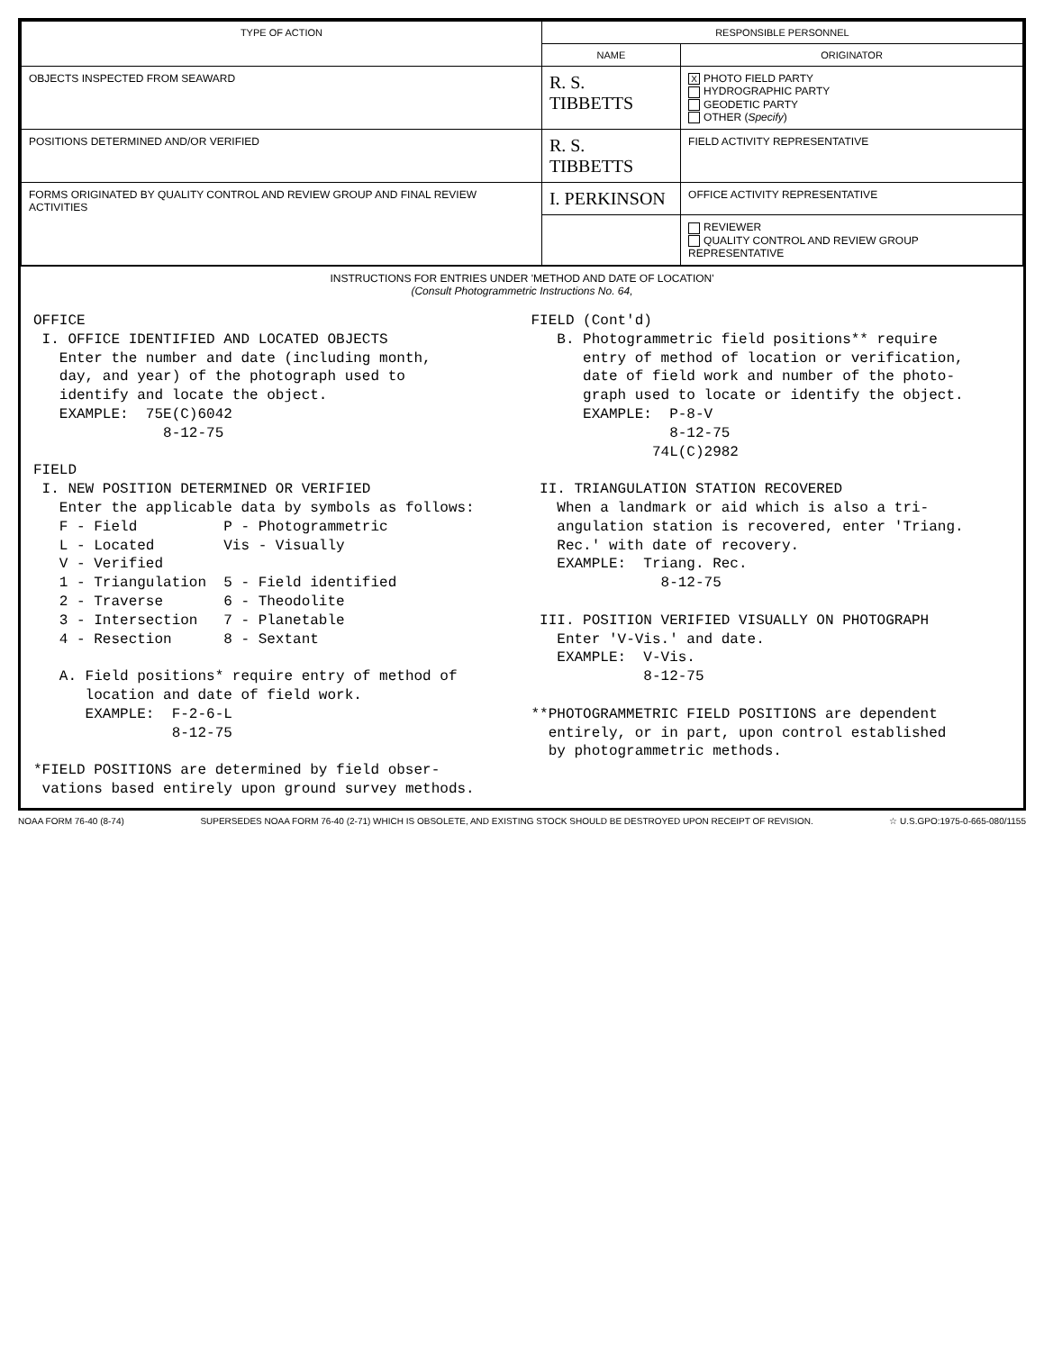| TYPE OF ACTION | RESPONSIBLE PERSONNEL | |
| --- | --- | --- |
| | NAME | ORIGINATOR |
| OBJECTS INSPECTED FROM SEAWARD | R. S. TIBBETTS | X PHOTO FIELD PARTY HYDROGRAPHIC PARTY GEODETIC PARTY OTHER ( Specify ) |
| POSITIONS DETERMINED AND/OR VERIFIED | R. S. TIBBETTS | FIELD ACTIVITY REPRESENTATIVE |
| FORMS ORIGINATED BY QUALITY CONTROL AND REVIEW GROUP AND FINAL REVIEW ACTIVITIES | I. PERKINSON | OFFICE ACTIVITY REPRESENTATIVE |
| | | REVIEWER QUALITY CONTROL AND REVIEW GROUP REPRESENTATIVE |
INSTRUCTIONS FOR ENTRIES UNDER 'METHOD AND DATE OF LOCATION'
(Consult Photogrammetric Instructions No. 64,
OFFICE
 I. OFFICE IDENTIFIED AND LOCATED OBJECTS
   Enter the number and date (including month,
   day, and year) of the photograph used to
   identify and locate the object.
   EXAMPLE:  75E(C)6042
               8-12-75

FIELD
 I. NEW POSITION DETERMINED OR VERIFIED
   Enter the applicable data by symbols as follows:
   F - Field          P - Photogrammetric
   L - Located        Vis - Visually
   V - Verified
   1 - Triangulation  5 - Field identified
   2 - Traverse       6 - Theodolite
   3 - Intersection   7 - Planetable
   4 - Resection      8 - Sextant

   A. Field positions* require entry of method of
      location and date of field work.
      EXAMPLE:  F-2-6-L
                8-12-75

*FIELD POSITIONS are determined by field obser-
 vations based entirely upon ground survey methods.
FIELD (Cont'd)
   B. Photogrammetric field positions** require
      entry of method of location or verification,
      date of field work and number of the photo-
      graph used to locate or identify the object.
      EXAMPLE:  P-8-V
                8-12-75
              74L(C)2982

 II. TRIANGULATION STATION RECOVERED
   When a landmark or aid which is also a tri-
   angulation station is recovered, enter 'Triang.
   Rec.' with date of recovery.
   EXAMPLE:  Triang. Rec.
               8-12-75

 III. POSITION VERIFIED VISUALLY ON PHOTOGRAPH
   Enter 'V-Vis.' and date.
   EXAMPLE:  V-Vis.
             8-12-75

**PHOTOGRAMMETRIC FIELD POSITIONS are dependent
  entirely, or in part, upon control established
  by photogrammetric methods.
NOAA FORM 76-40 (8-74) SUPERSEDES NOAA FORM 76-40 (2-71) WHICH IS OBSOLETE, AND EXISTING STOCK SHOULD BE DESTROYED UPON RECEIPT OF REVISION. ☆ U.S.GPO:1975-0-665-080/1155